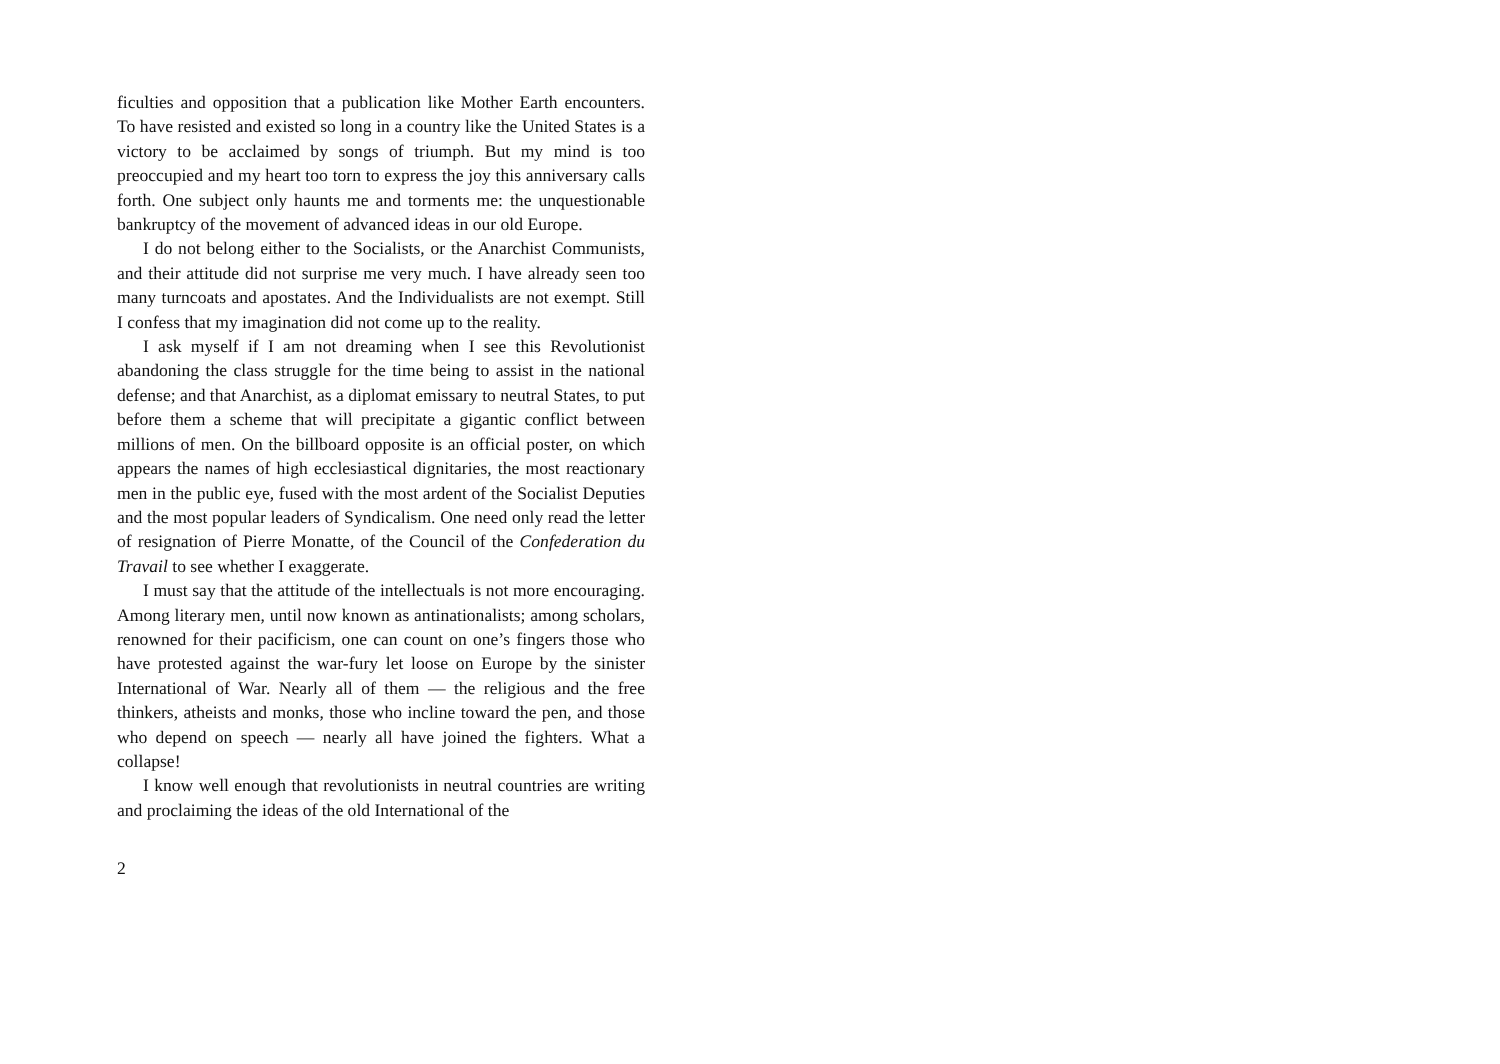ficulties and opposition that a publication like Mother Earth encounters. To have resisted and existed so long in a country like the United States is a victory to be acclaimed by songs of triumph. But my mind is too preoccupied and my heart too torn to express the joy this anniversary calls forth. One subject only haunts me and torments me: the unquestionable bankruptcy of the movement of advanced ideas in our old Europe.
I do not belong either to the Socialists, or the Anarchist Communists, and their attitude did not surprise me very much. I have already seen too many turncoats and apostates. And the Individualists are not exempt. Still I confess that my imagination did not come up to the reality.
I ask myself if I am not dreaming when I see this Revolutionist abandoning the class struggle for the time being to assist in the national defense; and that Anarchist, as a diplomat emissary to neutral States, to put before them a scheme that will precipitate a gigantic conflict between millions of men. On the billboard opposite is an official poster, on which appears the names of high ecclesiastical dignitaries, the most reactionary men in the public eye, fused with the most ardent of the Socialist Deputies and the most popular leaders of Syndicalism. One need only read the letter of resignation of Pierre Monatte, of the Council of the Confederation du Travail to see whether I exaggerate.
I must say that the attitude of the intellectuals is not more encouraging. Among literary men, until now known as antinationalists; among scholars, renowned for their pacificism, one can count on one’s fingers those who have protested against the war-fury let loose on Europe by the sinister International of War. Nearly all of them — the religious and the free thinkers, atheists and monks, those who incline toward the pen, and those who depend on speech — nearly all have joined the fighters. What a collapse!
I know well enough that revolutionists in neutral countries are writing and proclaiming the ideas of the old International of the
2